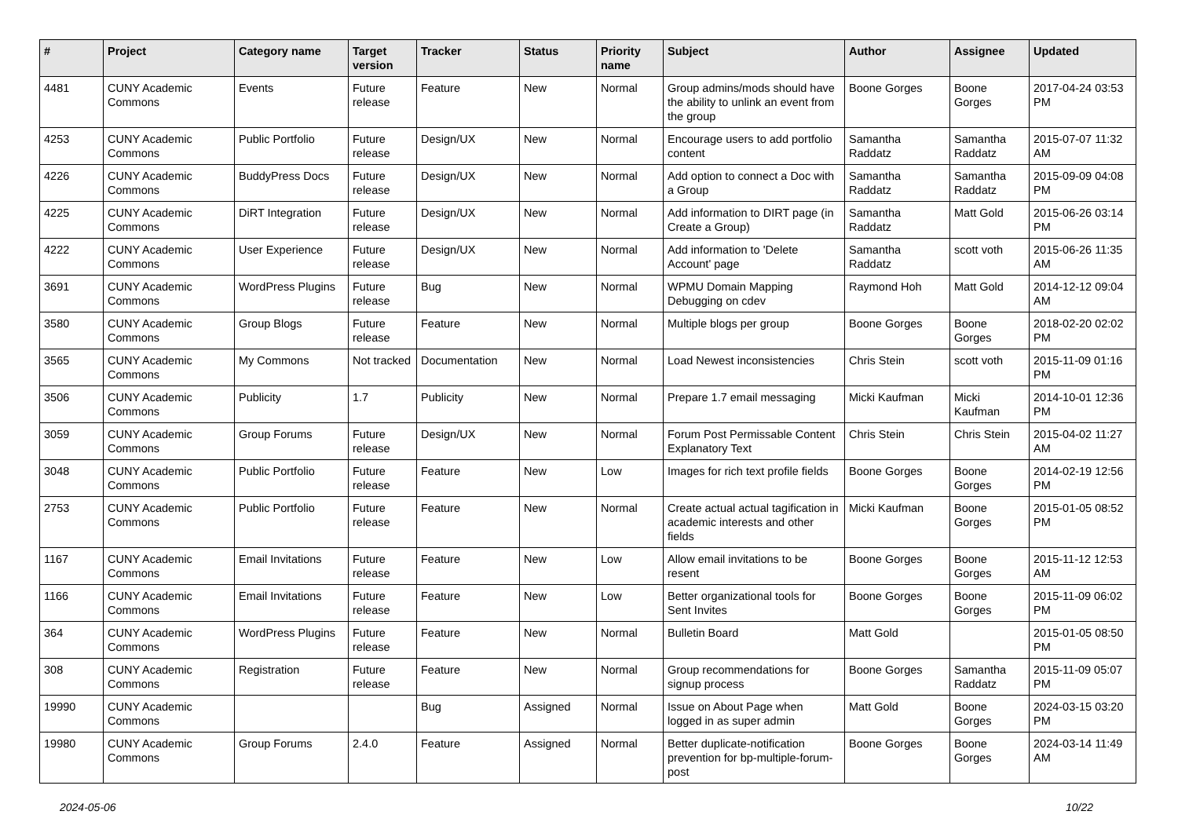| # | Project | Category name | Target version | Tracker | Status | Priority name | Subject | Author | Assignee | Updated |
| --- | --- | --- | --- | --- | --- | --- | --- | --- | --- | --- |
| 4481 | CUNY Academic Commons | Events | Future release | Feature | New | Normal | Group admins/mods should have the ability to unlink an event from the group | Boone Gorges | Boone Gorges | 2017-04-24 03:53 PM |
| 4253 | CUNY Academic Commons | Public Portfolio | Future release | Design/UX | New | Normal | Encourage users to add portfolio content | Samantha Raddatz | Samantha Raddatz | 2015-07-07 11:32 AM |
| 4226 | CUNY Academic Commons | BuddyPress Docs | Future release | Design/UX | New | Normal | Add option to connect a Doc with a Group | Samantha Raddatz | Samantha Raddatz | 2015-09-09 04:08 PM |
| 4225 | CUNY Academic Commons | DiRT Integration | Future release | Design/UX | New | Normal | Add information to DIRT page (in Create a Group) | Samantha Raddatz | Matt Gold | 2015-06-26 03:14 PM |
| 4222 | CUNY Academic Commons | User Experience | Future release | Design/UX | New | Normal | Add information to 'Delete Account' page | Samantha Raddatz | scott voth | 2015-06-26 11:35 AM |
| 3691 | CUNY Academic Commons | WordPress Plugins | Future release | Bug | New | Normal | WPMU Domain Mapping Debugging on cdev | Raymond Hoh | Matt Gold | 2014-12-12 09:04 AM |
| 3580 | CUNY Academic Commons | Group Blogs | Future release | Feature | New | Normal | Multiple blogs per group | Boone Gorges | Boone Gorges | 2018-02-20 02:02 PM |
| 3565 | CUNY Academic Commons | My Commons | Not tracked | Documentation | New | Normal | Load Newest inconsistencies | Chris Stein | scott voth | 2015-11-09 01:16 PM |
| 3506 | CUNY Academic Commons | Publicity | 1.7 | Publicity | New | Normal | Prepare 1.7 email messaging | Micki Kaufman | Micki Kaufman | 2014-10-01 12:36 PM |
| 3059 | CUNY Academic Commons | Group Forums | Future release | Design/UX | New | Normal | Forum Post Permissable Content Explanatory Text | Chris Stein | Chris Stein | 2015-04-02 11:27 AM |
| 3048 | CUNY Academic Commons | Public Portfolio | Future release | Feature | New | Low | Images for rich text profile fields | Boone Gorges | Boone Gorges | 2014-02-19 12:56 PM |
| 2753 | CUNY Academic Commons | Public Portfolio | Future release | Feature | New | Normal | Create actual actual tagification in academic interests and other fields | Micki Kaufman | Boone Gorges | 2015-01-05 08:52 PM |
| 1167 | CUNY Academic Commons | Email Invitations | Future release | Feature | New | Low | Allow email invitations to be resent | Boone Gorges | Boone Gorges | 2015-11-12 12:53 AM |
| 1166 | CUNY Academic Commons | Email Invitations | Future release | Feature | New | Low | Better organizational tools for Sent Invites | Boone Gorges | Boone Gorges | 2015-11-09 06:02 PM |
| 364 | CUNY Academic Commons | WordPress Plugins | Future release | Feature | New | Normal | Bulletin Board | Matt Gold | | 2015-01-05 08:50 PM |
| 308 | CUNY Academic Commons | Registration | Future release | Feature | New | Normal | Group recommendations for signup process | Boone Gorges | Samantha Raddatz | 2015-11-09 05:07 PM |
| 19990 | CUNY Academic Commons | | | Bug | Assigned | Normal | Issue on About Page when logged in as super admin | Matt Gold | Boone Gorges | 2024-03-15 03:20 PM |
| 19980 | CUNY Academic Commons | Group Forums | 2.4.0 | Feature | Assigned | Normal | Better duplicate-notification prevention for bp-multiple-forum-post | Boone Gorges | Boone Gorges | 2024-03-14 11:49 AM |
2024-05-06 10/22